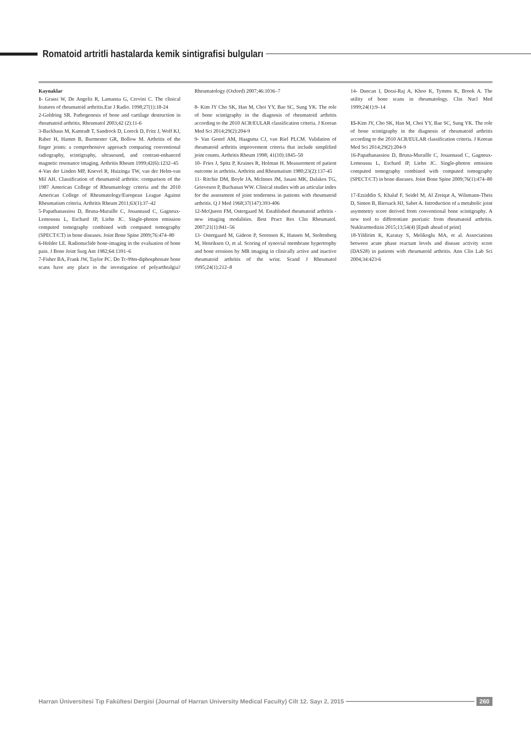Romatoid artritli hastalarda kemik sintigrafisi bulguları
Kaynaklar
1- Grassi W, De Angelis R, Lamanna G, Cervini C. The clinical features of rheumatoid arthritis.Eur J Radio. 1998;27(1):18-24
2-Goldring SR. Pathogenesis of bone and cartilage destruction in rheumatoid arthritis. Rheumatol 2003;42 (2):11-6
3-Backhaus M, Kamradt T, Sandrock D, Loreck D, Fritz J, Wolf KJ, Raber H, Hamm B, Burmester GR, Bollow M. Arthritis of the finger joints: a comprehensive approach comparing conventional radiography, scintigraphy, ultrasound, and contrast-enhanced magnetic resonance imaging. Arthritis Rheum 1999;42(6):1232–45
4-Van der Linden MP, Knevel R, Huizinga TW, van der Helm-van Mil AH. Classification of rheumatoid arthritis: comparison of the 1987 American College of Rheumatology criteria and the 2010 American College of Rheumatology/European League Against Rheumatism criteria. Arthritis Rheum 2011;63(1):37–42
5-Papathanassiou D, Bruna-Muraille C, Jouannaud C, Gagneux-Lemoussu L, Eschard JP, Liehn JC. Single-photon emission computed tomography combined with computed tomography (SPECT/CT) in bone diseases. Joint Bone Spine 2009;76:474–80
6-Holder LE. Radionuclide bone-imaging in the evaluation of bone pain. J Bone Joint Surg Am 1982;64:1391–6
7-Fisher BA, Frank JW, Taylor PC. Do Tc-99m-diphosphonate bone scans have any place in the investigation of polyarthralgia? Rheumatology (Oxford) 2007;46:1036–7
8- Kim JY Cho SK, Han M, Choi YY, Bae SC, Sung YK. The role of bone scintigraphy in the diagnosis of rheumatoid arthritis according to the 2010 ACR/EULAR classification criteria. J Korean Med Sci 2014;29(2):204-9
9- Van Gestel AM, Haagsma CJ, van Riel PLCM. Validation of rheumatoid arthritis improvement criteria that include simplified joint counts. Arthritis Rheum 1998; 41(10):1845–50
10- Fries J, Spitz P, Kraines R, Holman H. Measurement of patient outcome in arthritis. Arthritis and Rheumatism 1980;23(2):137-45
11- Ritchie DM, Boyle JA, McInnes JM, Jasani MK, Dalakos TG, Grieveson P, Buchanan WW. Clinical studies with an articular index for the assessment of joint tenderness in patients with rheumatoid arthritis. Q J Med 1968;37(147):393-406
12-McQueen FM, Ostergaard M. Established rheumatoid arthritis - new imaging modalities. Best Pract Res Clin Rheumatol. 2007;21(1):841–56
13- Ostergaard M, Gideon P, Sorensen K, Hansen M, Stoltenberg M, Henriksen O, et al. Scoring of synovial membrane hypertrophy and bone erosions by MR imaging in clinically active and inactive rheumatoid arthritis of the wrist. Scand J Rheumatol 1995;24(1):212–8
14- Duncan I, Dorai-Raj A, Khoo K, Tymms K, Brook A. The utility of bone scans in rheumatology. Clin Nucl Med 1999;24(1):9–14
15-Kim JY, Cho SK, Han M, Choi YY, Bae SC, Sung YK. The role of bone scintigraphy in the diagnosis of rheumatoid arthritis according to the 2010 ACR/EULAR classification criteria. J Korean Med Sci 2014;29(2):204-9
16-Papathanassiou D, Bruna-Muraille C, Jouannaud C, Gagneux-Lemoussu L, Eschard JP, Liehn JC. Single-photon emission computed tomography combined with computed tomography (SPECT/CT) in bone diseases. Joint Bone Spine 2009;76(1):474–80
17-Ezziddin S, Khalaf F, Seidel M, Al Zreiqat A, Wilsmann-Theis D, Simon B, Biersack HJ, Sabet A. Introduction of a metabolic joint asymmetry score derived from conventional bone scintigraphy. A new tool to differentiate psoriatic from rheumatoid arthritis. Nuklearmedizin 2015;13;54(4) [Epub ahead of print]
18-Yildirim K, Karatay S, Melikoglu MA, et al. Associations between acute phase reactant levels and disease activity score (DAS28) in patients with rheumatoid arthritis. Ann Clin Lab Sci 2004;34:423-6
Harran Üniversitesi Tıp Fakültesi Dergisi (Journal of Harran University Medical Faculty) Cilt 12. Sayı 2, 2015 260